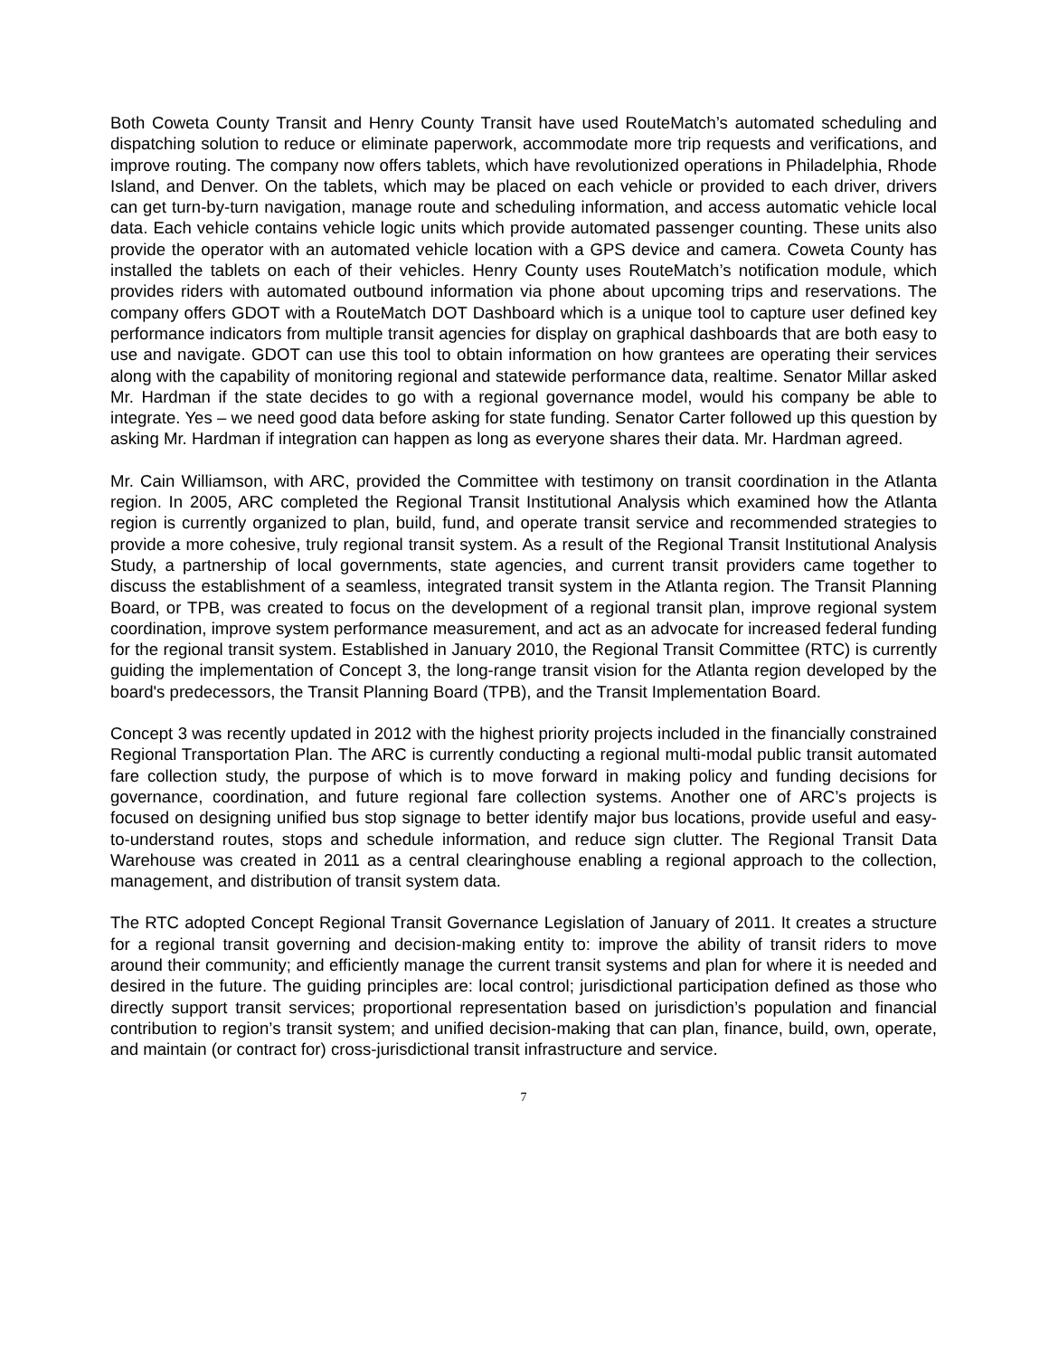Both Coweta County Transit and Henry County Transit have used RouteMatch’s automated scheduling and dispatching solution to reduce or eliminate paperwork, accommodate more trip requests and verifications, and improve routing. The company now offers tablets, which have revolutionized operations in Philadelphia, Rhode Island, and Denver. On the tablets, which may be placed on each vehicle or provided to each driver, drivers can get turn-by-turn navigation, manage route and scheduling information, and access automatic vehicle local data. Each vehicle contains vehicle logic units which provide automated passenger counting. These units also provide the operator with an automated vehicle location with a GPS device and camera. Coweta County has installed the tablets on each of their vehicles. Henry County uses RouteMatch’s notification module, which provides riders with automated outbound information via phone about upcoming trips and reservations. The company offers GDOT with a RouteMatch DOT Dashboard which is a unique tool to capture user defined key performance indicators from multiple transit agencies for display on graphical dashboards that are both easy to use and navigate. GDOT can use this tool to obtain information on how grantees are operating their services along with the capability of monitoring regional and statewide performance data, realtime. Senator Millar asked Mr. Hardman if the state decides to go with a regional governance model, would his company be able to integrate. Yes – we need good data before asking for state funding. Senator Carter followed up this question by asking Mr. Hardman if integration can happen as long as everyone shares their data. Mr. Hardman agreed.
Mr. Cain Williamson, with ARC, provided the Committee with testimony on transit coordination in the Atlanta region. In 2005, ARC completed the Regional Transit Institutional Analysis which examined how the Atlanta region is currently organized to plan, build, fund, and operate transit service and recommended strategies to provide a more cohesive, truly regional transit system. As a result of the Regional Transit Institutional Analysis Study, a partnership of local governments, state agencies, and current transit providers came together to discuss the establishment of a seamless, integrated transit system in the Atlanta region. The Transit Planning Board, or TPB, was created to focus on the development of a regional transit plan, improve regional system coordination, improve system performance measurement, and act as an advocate for increased federal funding for the regional transit system. Established in January 2010, the Regional Transit Committee (RTC) is currently guiding the implementation of Concept 3, the long-range transit vision for the Atlanta region developed by the board's predecessors, the Transit Planning Board (TPB), and the Transit Implementation Board.
Concept 3 was recently updated in 2012 with the highest priority projects included in the financially constrained Regional Transportation Plan. The ARC is currently conducting a regional multi-modal public transit automated fare collection study, the purpose of which is to move forward in making policy and funding decisions for governance, coordination, and future regional fare collection systems. Another one of ARC’s projects is focused on designing unified bus stop signage to better identify major bus locations, provide useful and easy-to-understand routes, stops and schedule information, and reduce sign clutter. The Regional Transit Data Warehouse was created in 2011 as a central clearinghouse enabling a regional approach to the collection, management, and distribution of transit system data.
The RTC adopted Concept Regional Transit Governance Legislation of January of 2011. It creates a structure for a regional transit governing and decision-making entity to: improve the ability of transit riders to move around their community; and efficiently manage the current transit systems and plan for where it is needed and desired in the future. The guiding principles are: local control; jurisdictional participation defined as those who directly support transit services; proportional representation based on jurisdiction’s population and financial contribution to region’s transit system; and unified decision-making that can plan, finance, build, own, operate, and maintain (or contract for) cross-jurisdictional transit infrastructure and service.
7